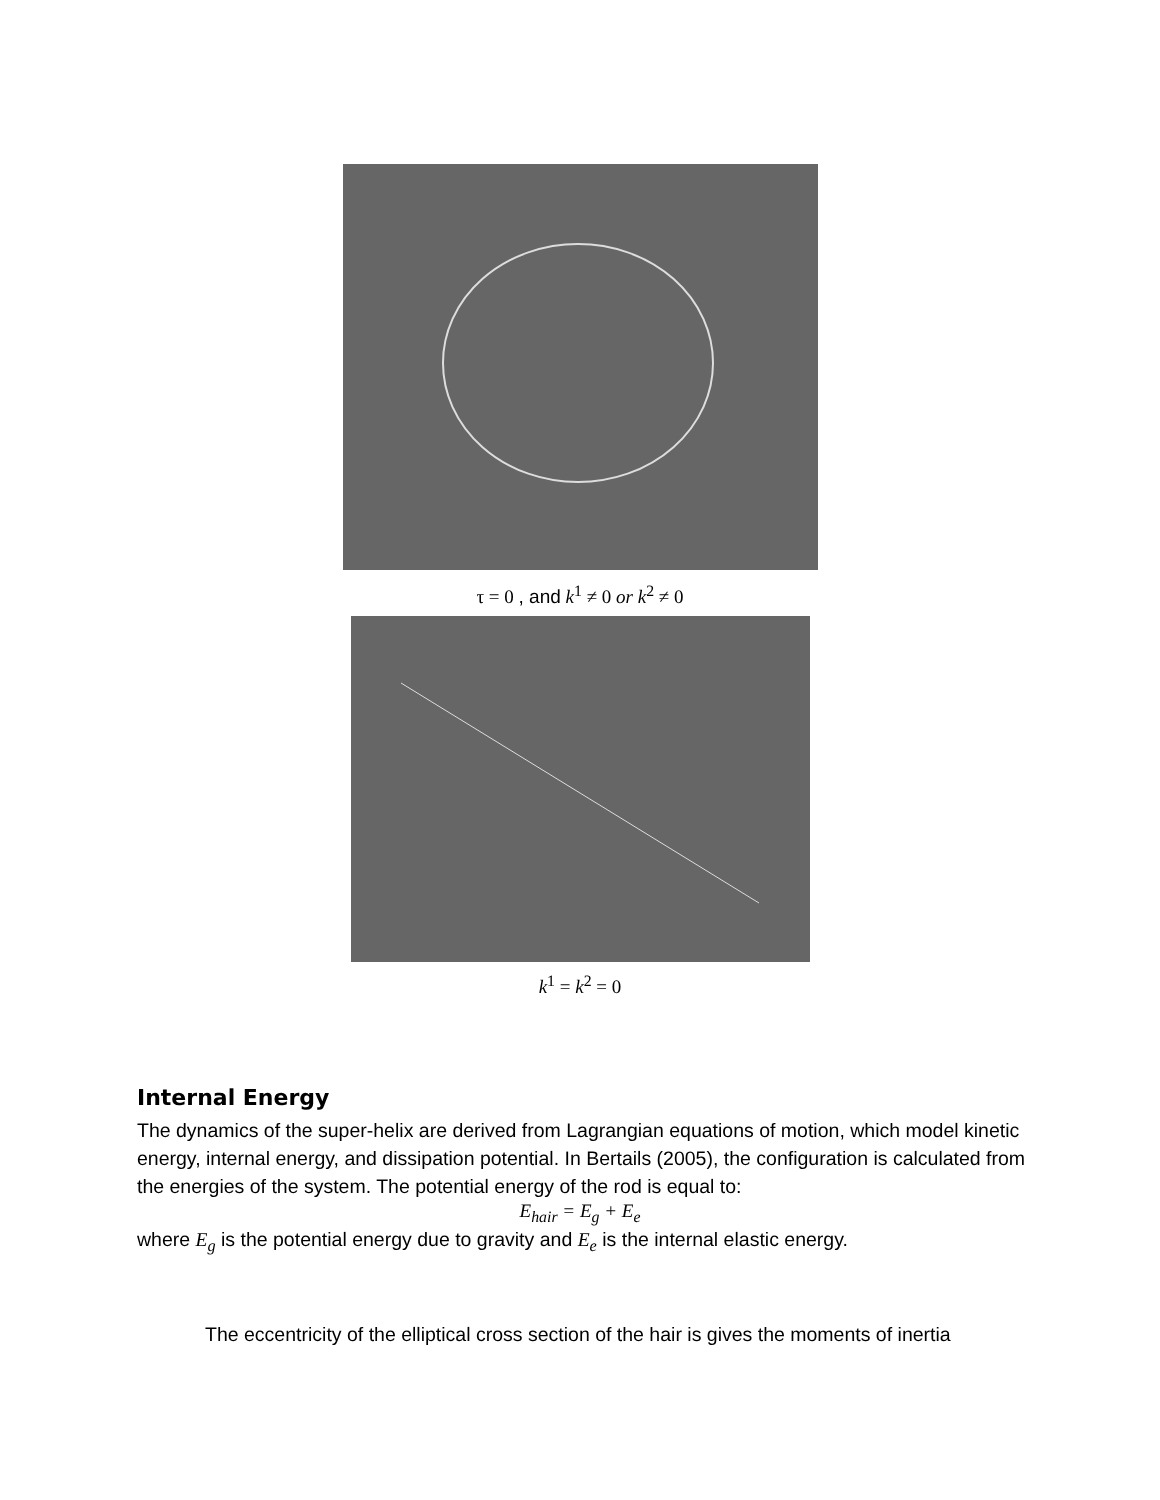τ = 0 , and k<sup>1</sup> ≠ 0 or k<sup>2</sup> ≠ 0
k<sup>1</sup> = k<sup>2</sup> = 0
Internal Energy
The dynamics of the super-helix are derived from Lagrangian equations of motion, which model kinetic energy, internal energy, and dissipation potential. In Bertails (2005), the configuration is calculated from the energies of the system. The potential energy of the rod is equal to:
E<sub>hair</sub> = E<sub>g</sub> + E<sub>e</sub>
where E<sub>g</sub> is the potential energy due to gravity and E<sub>e</sub> is the internal elastic energy.
The eccentricity of the elliptical cross section of the hair is gives the moments of inertia